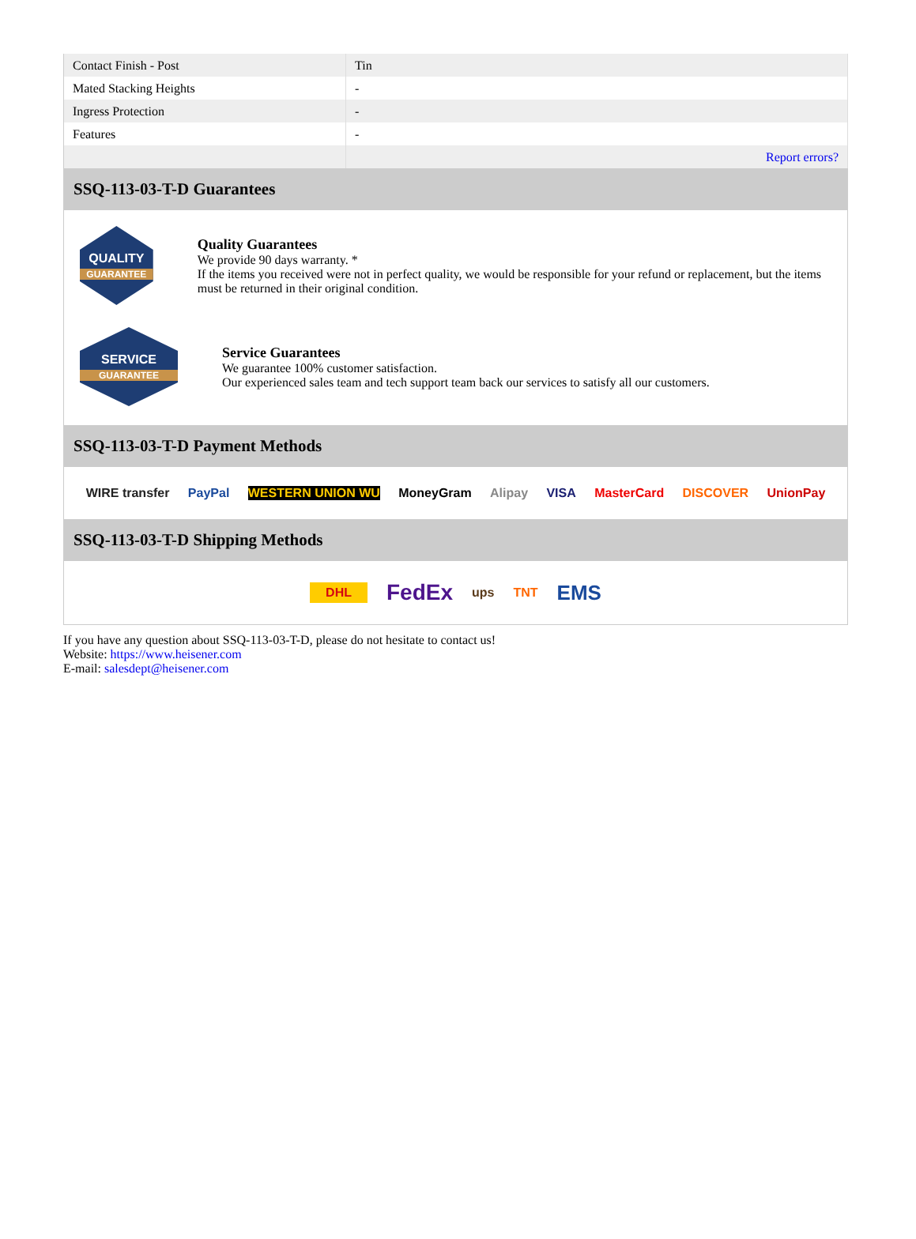| Contact Finish - Post | Tin |
| Mated Stacking Heights | - |
| Ingress Protection | - |
| Features | - |
| | Report errors? |
SSQ-113-03-T-D Guarantees
QUALITY
GUARANTEE
Quality Guarantees
We provide 90 days warranty. *
If the items you received were not in perfect quality, we would be responsible for your refund or replacement, but the items must be returned in their original condition.
SERVICE
GUARANTEE
Service Guarantees
We guarantee 100% customer satisfaction.
Our experienced sales team and tech support team back our services to satisfy all our customers.
SSQ-113-03-T-D Payment Methods
WIRE transfer PayPal WESTERN UNION WU MoneyGram Alipay VISA MasterCard DISCOVER UnionPay
SSQ-113-03-T-D Shipping Methods
DHL FedEx ups TNT EMS
If you have any question about SSQ-113-03-T-D, please do not hesitate to contact us!
Website: https://www.heisener.com
E-mail: salesdept@heisener.com